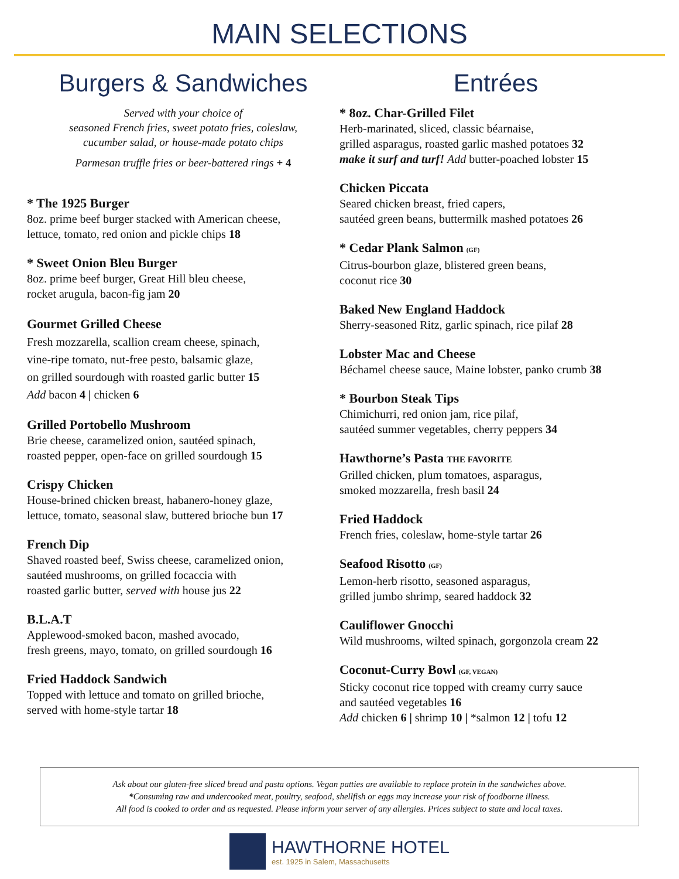MAIN SELECTIONS
Burgers & Sandwiches
Served with your choice of
seasoned French fries, sweet potato fries, coleslaw,
cucumber salad, or house-made potato chips
Parmesan truffle fries or beer-battered rings + 4
* The 1925 Burger
8oz. prime beef burger stacked with American cheese,
lettuce, tomato, red onion and pickle chips 18
* Sweet Onion Bleu Burger
8oz. prime beef burger, Great Hill bleu cheese,
rocket arugula, bacon-fig jam 20
Gourmet Grilled Cheese
Fresh mozzarella, scallion cream cheese, spinach,
vine-ripe tomato, nut-free pesto, balsamic glaze,
on grilled sourdough with roasted garlic butter 15
Add bacon 4 | chicken 6
Grilled Portobello Mushroom
Brie cheese, caramelized onion, sautéed spinach,
roasted pepper, open-face on grilled sourdough 15
Crispy Chicken
House-brined chicken breast, habanero-honey glaze,
lettuce, tomato, seasonal slaw, buttered brioche bun 17
French Dip
Shaved roasted beef, Swiss cheese, caramelized onion,
sautéed mushrooms, on grilled focaccia with
roasted garlic butter, served with house jus 22
B.L.A.T
Applewood-smoked bacon, mashed avocado,
fresh greens, mayo, tomato, on grilled sourdough 16
Fried Haddock Sandwich
Topped with lettuce and tomato on grilled brioche,
served with home-style tartar 18
Entrées
* 8oz. Char-Grilled Filet
Herb-marinated, sliced, classic béarnaise,
grilled asparagus, roasted garlic mashed potatoes 32
make it surf and turf! Add butter-poached lobster 15
Chicken Piccata
Seared chicken breast, fried capers,
sautéed green beans, buttermilk mashed potatoes 26
* Cedar Plank Salmon (GF)
Citrus-bourbon glaze, blistered green beans,
coconut rice 30
Baked New England Haddock
Sherry-seasoned Ritz, garlic spinach, rice pilaf 28
Lobster Mac and Cheese
Béchamel cheese sauce, Maine lobster, panko crumb 38
* Bourbon Steak Tips
Chimichurri, red onion jam, rice pilaf,
sautéed summer vegetables, cherry peppers 34
Hawthorne’s Pasta THE FAVORITE
Grilled chicken, plum tomatoes, asparagus,
smoked mozzarella, fresh basil 24
Fried Haddock
French fries, coleslaw, home-style tartar 26
Seafood Risotto (GF)
Lemon-herb risotto, seasoned asparagus,
grilled jumbo shrimp, seared haddock 32
Cauliflower Gnocchi
Wild mushrooms, wilted spinach, gorgonzola cream 22
Coconut-Curry Bowl (GF, VEGAN)
Sticky coconut rice topped with creamy curry sauce
and sautéed vegetables 16
Add chicken 6 | shrimp 10 | *salmon 12 | tofu 12
Ask about our gluten-free sliced bread and pasta options. Vegan patties are available to replace protein in the sandwiches above.
*Consuming raw and undercooked meat, poultry, seafood, shellfish or eggs may increase your risk of foodborne illness.
All food is cooked to order and as requested. Please inform your server of any allergies. Prices subject to state and local taxes.
HAWTHORNE HOTEL
est. 1925 in Salem, Massachusetts